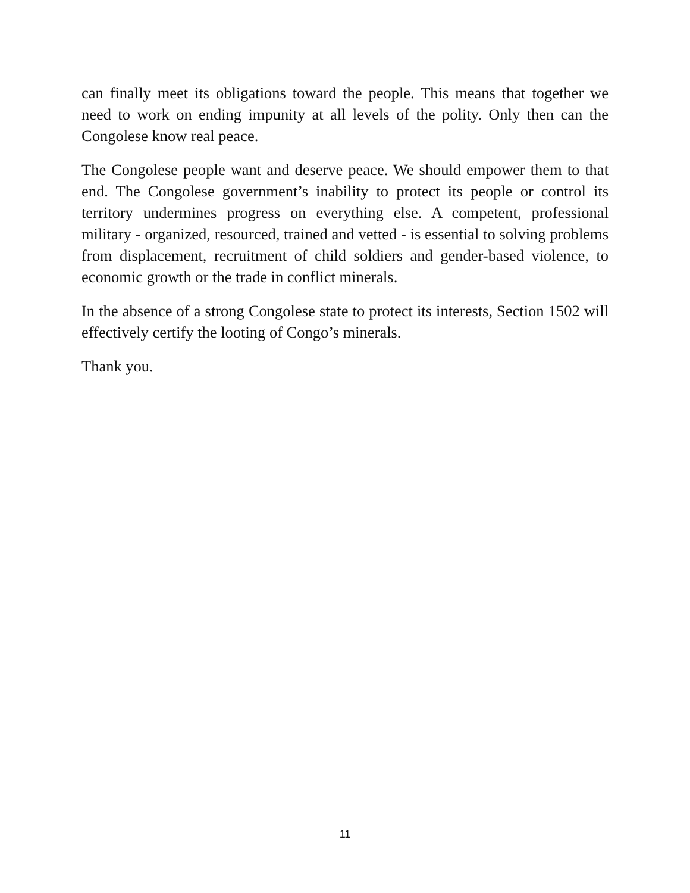can finally meet its obligations toward the people. This means that together we need to work on ending impunity at all levels of the polity. Only then can the Congolese know real peace.
The Congolese people want and deserve peace. We should empower them to that end. The Congolese government’s inability to protect its people or control its territory undermines progress on everything else. A competent, professional military - organized, resourced, trained and vetted - is essential to solving problems from displacement, recruitment of child soldiers and gender-based violence, to economic growth or the trade in conflict minerals.
In the absence of a strong Congolese state to protect its interests, Section 1502 will effectively certify the looting of Congo’s minerals.
Thank you.
11